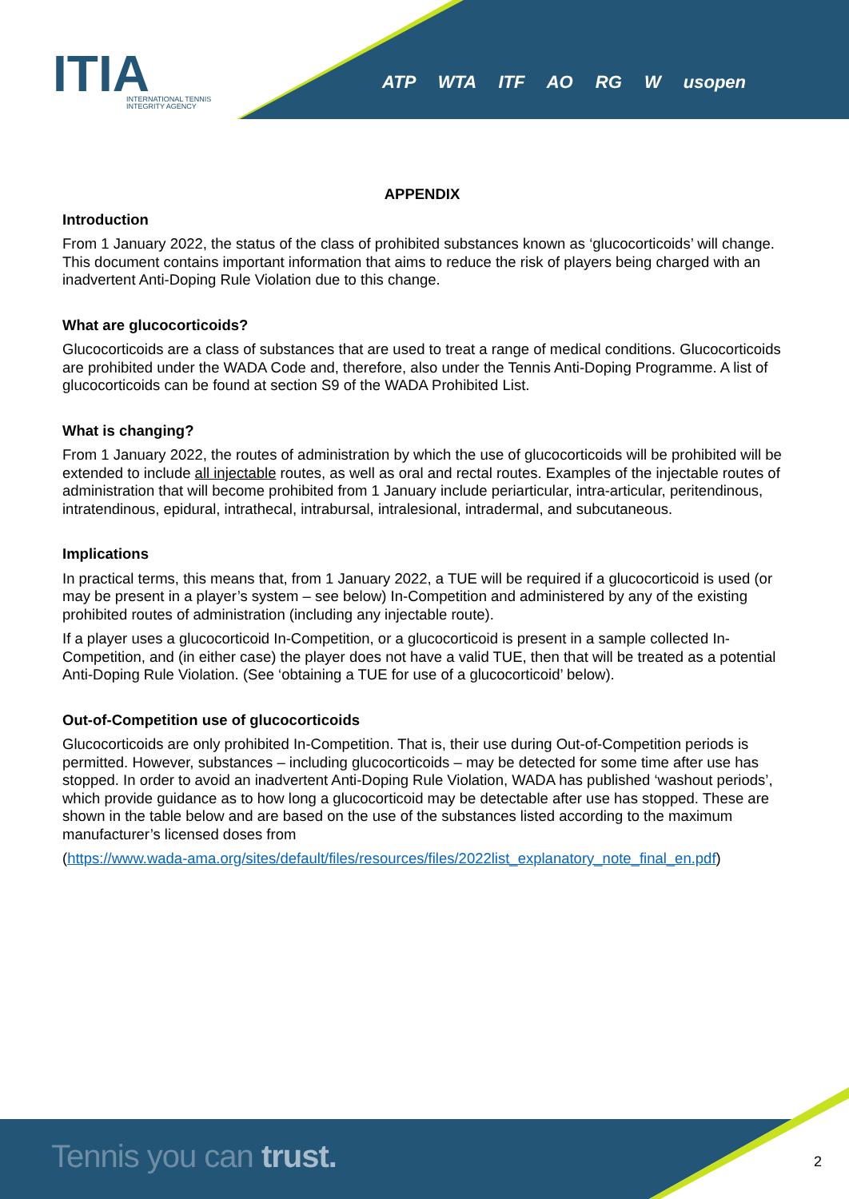ITIA
INTERNATIONAL TENNIS
INTEGRITY AGENCY
ATP WTA ITF AO RG W usopen
APPENDIX
Introduction
From 1 January 2022, the status of the class of prohibited substances known as ‘glucocorticoids’ will change. This document contains important information that aims to reduce the risk of players being charged with an inadvertent Anti-Doping Rule Violation due to this change.
What are glucocorticoids?
Glucocorticoids are a class of substances that are used to treat a range of medical conditions. Glucocorticoids are prohibited under the WADA Code and, therefore, also under the Tennis Anti-Doping Programme. A list of glucocorticoids can be found at section S9 of the WADA Prohibited List.
What is changing?
From 1 January 2022, the routes of administration by which the use of glucocorticoids will be prohibited will be extended to include all injectable routes, as well as oral and rectal routes. Examples of the injectable routes of administration that will become prohibited from 1 January include periarticular, intra-articular, peritendinous, intratendinous, epidural, intrathecal, intrabursal, intralesional, intradermal, and subcutaneous.
Implications
In practical terms, this means that, from 1 January 2022, a TUE will be required if a glucocorticoid is used (or may be present in a player’s system – see below) In-Competition and administered by any of the existing prohibited routes of administration (including any injectable route).
If a player uses a glucocorticoid In-Competition, or a glucocorticoid is present in a sample collected In-Competition, and (in either case) the player does not have a valid TUE, then that will be treated as a potential Anti-Doping Rule Violation. (See ‘obtaining a TUE for use of a glucocorticoid’ below).
Out-of-Competition use of glucocorticoids
Glucocorticoids are only prohibited In-Competition. That is, their use during Out-of-Competition periods is permitted. However, substances – including glucocorticoids – may be detected for some time after use has stopped. In order to avoid an inadvertent Anti-Doping Rule Violation, WADA has published ‘washout periods’, which provide guidance as to how long a glucocorticoid may be detectable after use has stopped. These are shown in the table below and are based on the use of the substances listed according to the maximum manufacturer’s licensed doses from
(https://www.wada-ama.org/sites/default/files/resources/files/2022list_explanatory_note_final_en.pdf)
Tennis you can trust.
2